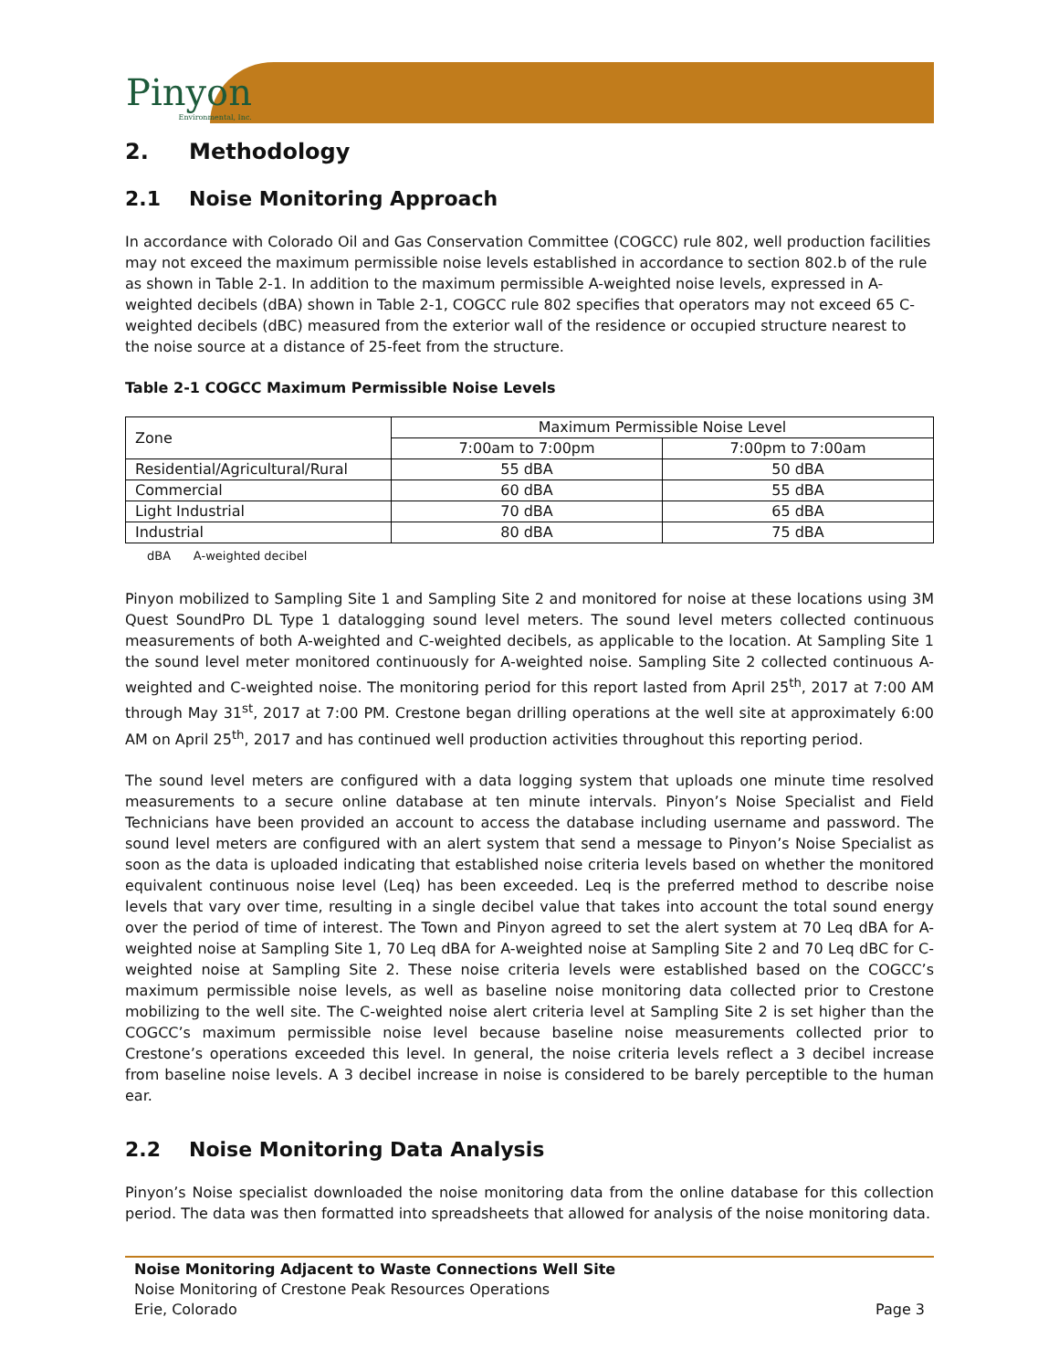Pinyon
Environmental, Inc.
2. Methodology
2.1 Noise Monitoring Approach
In accordance with Colorado Oil and Gas Conservation Committee (COGCC) rule 802, well production facilities may not exceed the maximum permissible noise levels established in accordance to section 802.b of the rule as shown in Table 2-1. In addition to the maximum permissible A-weighted noise levels, expressed in A-weighted decibels (dBA) shown in Table 2-1, COGCC rule 802 specifies that operators may not exceed 65 C-weighted decibels (dBC) measured from the exterior wall of the residence or occupied structure nearest to the noise source at a distance of 25-feet from the structure.
Table 2-1 COGCC Maximum Permissible Noise Levels
| Zone | Maximum Permissible Noise Level | |
| --- | --- | --- |
| | 7:00am to 7:00pm | 7:00pm to 7:00am |
| Residential/Agricultural/Rural | 55 dBA | 50 dBA |
| Commercial | 60 dBA | 55 dBA |
| Light Industrial | 70 dBA | 65 dBA |
| Industrial | 80 dBA | 75 dBA |
dBA A-weighted decibel
Pinyon mobilized to Sampling Site 1 and Sampling Site 2 and monitored for noise at these locations using 3M Quest SoundPro DL Type 1 datalogging sound level meters. The sound level meters collected continuous measurements of both A-weighted and C-weighted decibels, as applicable to the location. At Sampling Site 1 the sound level meter monitored continuously for A-weighted noise. Sampling Site 2 collected continuous A-weighted and C-weighted noise. The monitoring period for this report lasted from April 25<sup>th</sup>, 2017 at 7:00 AM through May 31<sup>st</sup>, 2017 at 7:00 PM. Crestone began drilling operations at the well site at approximately 6:00 AM on April 25<sup>th</sup>, 2017 and has continued well production activities throughout this reporting period.
The sound level meters are configured with a data logging system that uploads one minute time resolved measurements to a secure online database at ten minute intervals. Pinyon’s Noise Specialist and Field Technicians have been provided an account to access the database including username and password. The sound level meters are configured with an alert system that send a message to Pinyon’s Noise Specialist as soon as the data is uploaded indicating that established noise criteria levels based on whether the monitored equivalent continuous noise level (Leq) has been exceeded. Leq is the preferred method to describe noise levels that vary over time, resulting in a single decibel value that takes into account the total sound energy over the period of time of interest. The Town and Pinyon agreed to set the alert system at 70 Leq dBA for A-weighted noise at Sampling Site 1, 70 Leq dBA for A-weighted noise at Sampling Site 2 and 70 Leq dBC for C-weighted noise at Sampling Site 2. These noise criteria levels were established based on the COGCC’s maximum permissible noise levels, as well as baseline noise monitoring data collected prior to Crestone mobilizing to the well site. The C-weighted noise alert criteria level at Sampling Site 2 is set higher than the COGCC’s maximum permissible noise level because baseline noise measurements collected prior to Crestone’s operations exceeded this level. In general, the noise criteria levels reflect a 3 decibel increase from baseline noise levels. A 3 decibel increase in noise is considered to be barely perceptible to the human ear.
2.2 Noise Monitoring Data Analysis
Pinyon’s Noise specialist downloaded the noise monitoring data from the online database for this collection period. The data was then formatted into spreadsheets that allowed for analysis of the noise monitoring data.
Noise Monitoring Adjacent to Waste Connections Well Site
Noise Monitoring of Crestone Peak Resources Operations
Erie, Colorado Page 3